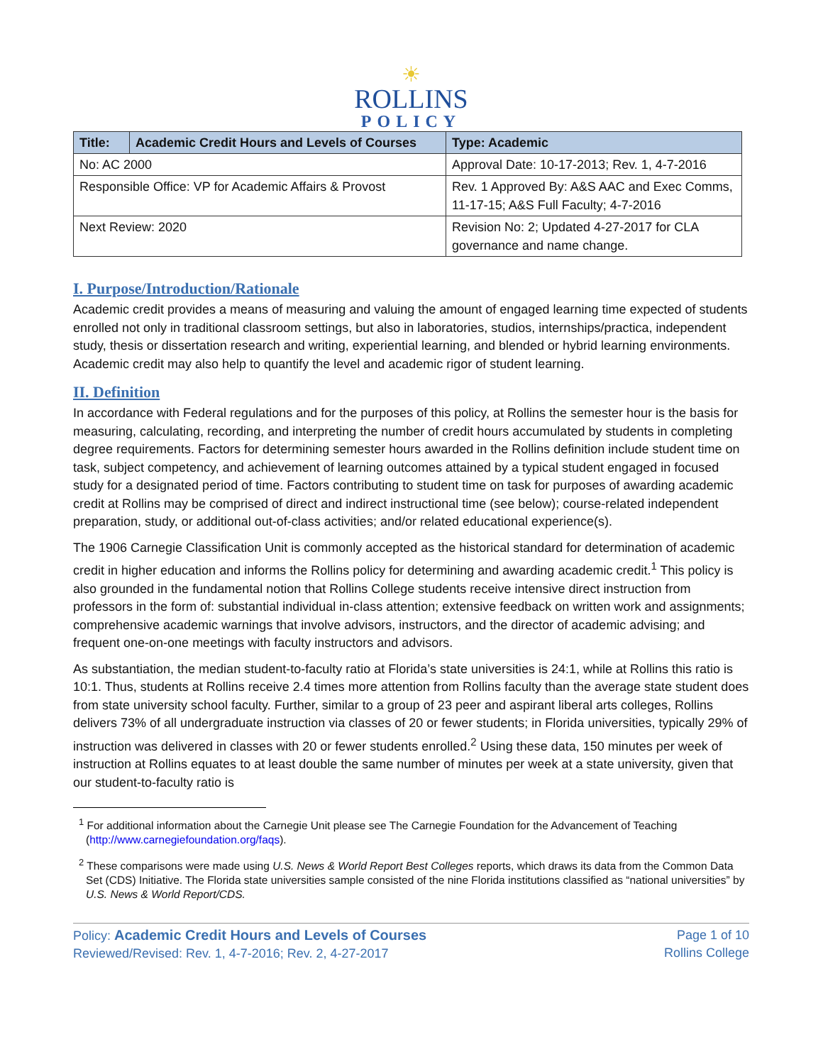☀
ROLLINS
POLICY
| Title: | Academic Credit Hours and Levels of Courses | Type: Academic |
| --- | --- | --- |
| No: AC 2000 | | Approval Date: 10-17-2013; Rev. 1, 4-7-2016 |
| Responsible Office: VP for Academic Affairs & Provost | | Rev. 1 Approved By: A&S AAC and Exec Comms, 11-17-15; A&S Full Faculty; 4-7-2016 |
| Next Review: 2020 | | Revision No: 2; Updated 4-27-2017 for CLA governance and name change. |
I. Purpose/Introduction/Rationale
Academic credit provides a means of measuring and valuing the amount of engaged learning time expected of students enrolled not only in traditional classroom settings, but also in laboratories, studios, internships/practica, independent study, thesis or dissertation research and writing, experiential learning, and blended or hybrid learning environments. Academic credit may also help to quantify the level and academic rigor of student learning.
II. Definition
In accordance with Federal regulations and for the purposes of this policy, at Rollins the semester hour is the basis for measuring, calculating, recording, and interpreting the number of credit hours accumulated by students in completing degree requirements. Factors for determining semester hours awarded in the Rollins definition include student time on task, subject competency, and achievement of learning outcomes attained by a typical student engaged in focused study for a designated period of time. Factors contributing to student time on task for purposes of awarding academic credit at Rollins may be comprised of direct and indirect instructional time (see below); course-related independent preparation, study, or additional out-of-class activities; and/or related educational experience(s).
The 1906 Carnegie Classification Unit is commonly accepted as the historical standard for determination of academic credit in higher education and informs the Rollins policy for determining and awarding academic credit.<sup>1</sup> This policy is also grounded in the fundamental notion that Rollins College students receive intensive direct instruction from professors in the form of: substantial individual in-class attention; extensive feedback on written work and assignments; comprehensive academic warnings that involve advisors, instructors, and the director of academic advising; and frequent one-on-one meetings with faculty instructors and advisors.
As substantiation, the median student-to-faculty ratio at Florida’s state universities is 24:1, while at Rollins this ratio is 10:1. Thus, students at Rollins receive 2.4 times more attention from Rollins faculty than the average state student does from state university school faculty. Further, similar to a group of 23 peer and aspirant liberal arts colleges, Rollins delivers 73% of all undergraduate instruction via classes of 20 or fewer students; in Florida universities, typically 29% of instruction was delivered in classes with 20 or fewer students enrolled.<sup>2</sup> Using these data, 150 minutes per week of instruction at Rollins equates to at least double the same number of minutes per week at a state university, given that our student-to-faculty ratio is
<sup>1</sup> For additional information about the Carnegie Unit please see The Carnegie Foundation for the Advancement of Teaching (http://www.carnegiefoundation.org/faqs).
<sup>2</sup> These comparisons were made using U.S. News & World Report Best Colleges reports, which draws its data from the Common Data Set (CDS) Initiative. The Florida state universities sample consisted of the nine Florida institutions classified as “national universities” by U.S. News & World Report/CDS.
Policy: Academic Credit Hours and Levels of Courses
Reviewed/Revised: Rev. 1, 4-7-2016; Rev. 2, 4-27-2017
Page 1 of 10
Rollins College